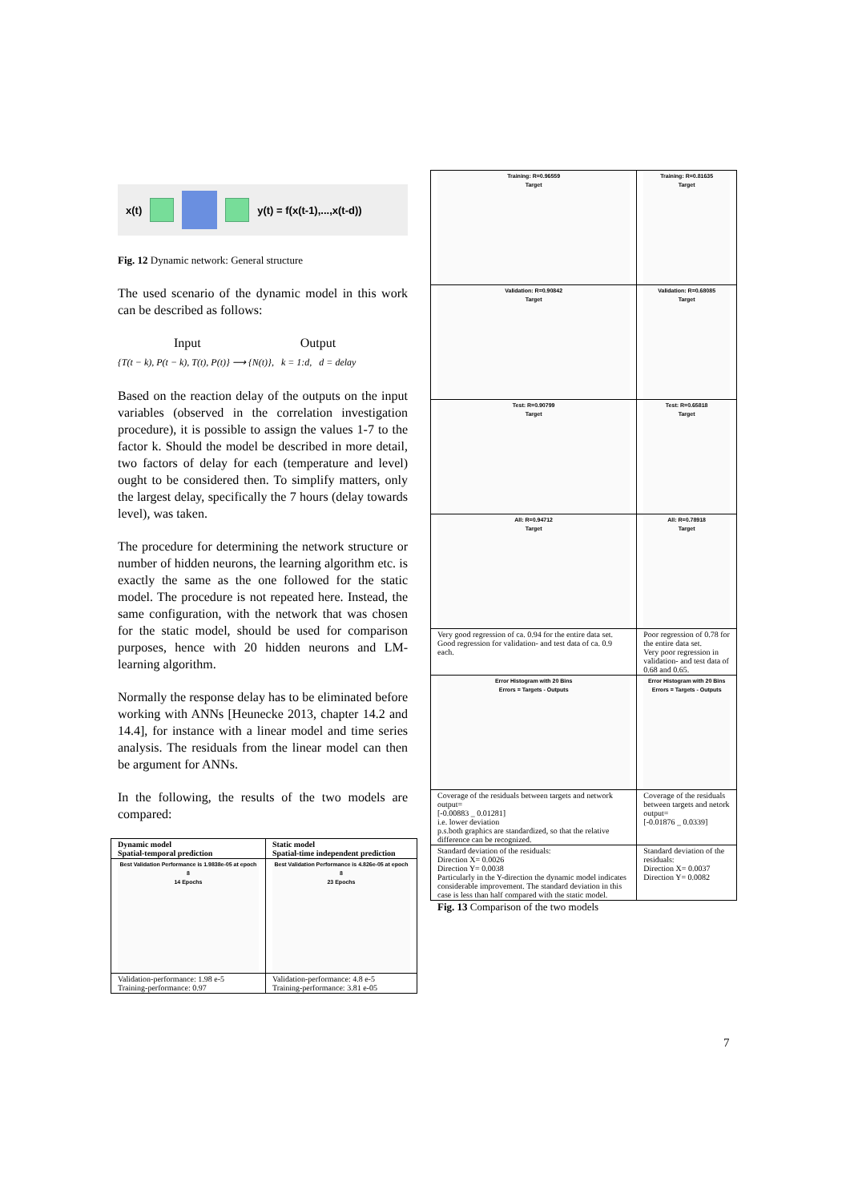x(t) y(t) = f(x(t-1),...,x(t-d))
Fig. 12 Dynamic network: General structure
The used scenario of the dynamic model in this work can be described as follows:
Input Output
{T(t − k), P(t − k), T(t), P(t)} ⟶ {N(t)}, k = 1:d, d = delay
Based on the reaction delay of the outputs on the input variables (observed in the correlation investigation procedure), it is possible to assign the values 1-7 to the factor k. Should the model be described in more detail, two factors of delay for each (temperature and level) ought to be considered then. To simplify matters, only the largest delay, specifically the 7 hours (delay towards level), was taken.
The procedure for determining the network structure or number of hidden neurons, the learning algorithm etc. is exactly the same as the one followed for the static model. The procedure is not repeated here. Instead, the same configuration, with the network that was chosen for the static model, should be used for comparison purposes, hence with 20 hidden neurons and LM-learning algorithm.
Normally the response delay has to be eliminated before working with ANNs [Heunecke 2013, chapter 14.2 and 14.4], for instance with a linear model and time series analysis. The residuals from the linear model can then be argument for ANNs.
In the following, the results of the two models are compared:
| Dynamic model Spatial-temporal prediction | Static model Spatial-time independent prediction |
| Best Validation Performance is 1.9838e-05 at epoch 8 14 Epochs | Best Validation Performance is 4.826e-05 at epoch 8 23 Epochs |
| Validation-performance: 1.98 e-5 Training-performance: 0.97 | Validation-performance: 4.8 e-5 Training-performance: 3.81 e-05 |
| Training: R=0.96559 Target | Training: R=0.81635 Target |
| Validation: R=0.90842 Target | Validation: R=0.68085 Target |
| Test: R=0.90799 Target | Test: R=0.65818 Target |
| All: R=0.94712 Target | All: R=0.78918 Target |
| Very good regression of ca. 0.94 for the entire data set. Good regression for validation- and test data of ca. 0.9 each. | Poor regression of 0.78 for the entire data set. Very poor regression in validation- and test data of 0.68 and 0.65. |
| Error Histogram with 20 Bins Errors = Targets - Outputs | Error Histogram with 20 Bins Errors = Targets - Outputs |
| Coverage of the residuals between targets and network output= [-0.00883 _ 0.01281] i.e. lower deviation p.s.both graphics are standardized, so that the relative difference can be recognized. | Coverage of the residuals between targets and netork output= [-0.01876 _ 0.0339] |
| Standard deviation of the residuals: Direction X= 0.0026 Direction Y= 0.0038 Particularly in the Y-direction the dynamic model indicates considerable improvement. The standard deviation in this case is less than half compared with the static model. | Standard deviation of the residuals: Direction X= 0.0037 Direction Y= 0.0082 |
Fig. 13 Comparison of the two models
7